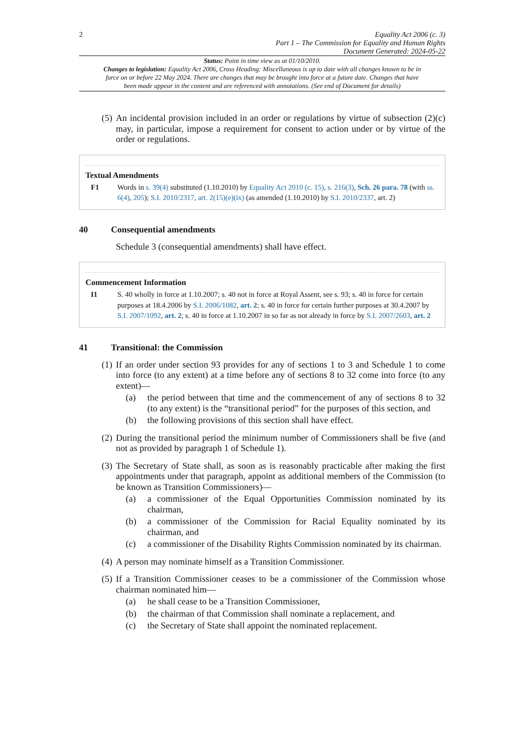2
Equality Act 2006 (c. 3)
Part 1 – The Commission for Equality and Human Rights
Document Generated: 2024-05-22
Status: Point in time view as at 01/10/2010.
Changes to legislation: Equality Act 2006, Cross Heading: Miscellaneous is up to date with all changes known to be in force on or before 22 May 2024. There are changes that may be brought into force at a future date. Changes that have been made appear in the content and are referenced with annotations. (See end of Document for details)
(5) An incidental provision included in an order or regulations by virtue of subsection (2)(c) may, in particular, impose a requirement for consent to action under or by virtue of the order or regulations.
Textual Amendments
F1 Words in s. 39(4) substituted (1.10.2010) by Equality Act 2010 (c. 15), s. 216(3), Sch. 26 para. 78 (with ss. 6(4), 205); S.I. 2010/2317, art. 2(15)(e)(ix) (as amended (1.10.2010) by S.I. 2010/2337, art. 2)
40 Consequential amendments
Schedule 3 (consequential amendments) shall have effect.
Commencement Information
I1 S. 40 wholly in force at 1.10.2007; s. 40 not in force at Royal Assent, see s. 93; s. 40 in force for certain purposes at 18.4.2006 by S.I. 2006/1082, art. 2; s. 40 in force for certain further purposes at 30.4.2007 by S.I. 2007/1092, art. 2; s. 40 in force at 1.10.2007 in so far as not already in force by S.I. 2007/2603, art. 2
41 Transitional: the Commission
(1)
If an order under section 93 provides for any of sections 1 to 3 and Schedule 1 to come into force (to any extent) at a time before any of sections 8 to 32 come into force (to any extent)—
(a) the period between that time and the commencement of any of sections 8 to 32 (to any extent) is the “transitional period” for the purposes of this section, and
(b) the following provisions of this section shall have effect.
(2) During the transitional period the minimum number of Commissioners shall be five (and not as provided by paragraph 1 of Schedule 1).
(3)
The Secretary of State shall, as soon as is reasonably practicable after making the first appointments under that paragraph, appoint as additional members of the Commission (to be known as Transition Commissioners)—
(a) a commissioner of the Equal Opportunities Commission nominated by its chairman,
(b) a commissioner of the Commission for Racial Equality nominated by its chairman, and
(c) a commissioner of the Disability Rights Commission nominated by its chairman.
(4) A person may nominate himself as a Transition Commissioner.
(5)
If a Transition Commissioner ceases to be a commissioner of the Commission whose chairman nominated him—
(a) he shall cease to be a Transition Commissioner,
(b) the chairman of that Commission shall nominate a replacement, and
(c) the Secretary of State shall appoint the nominated replacement.